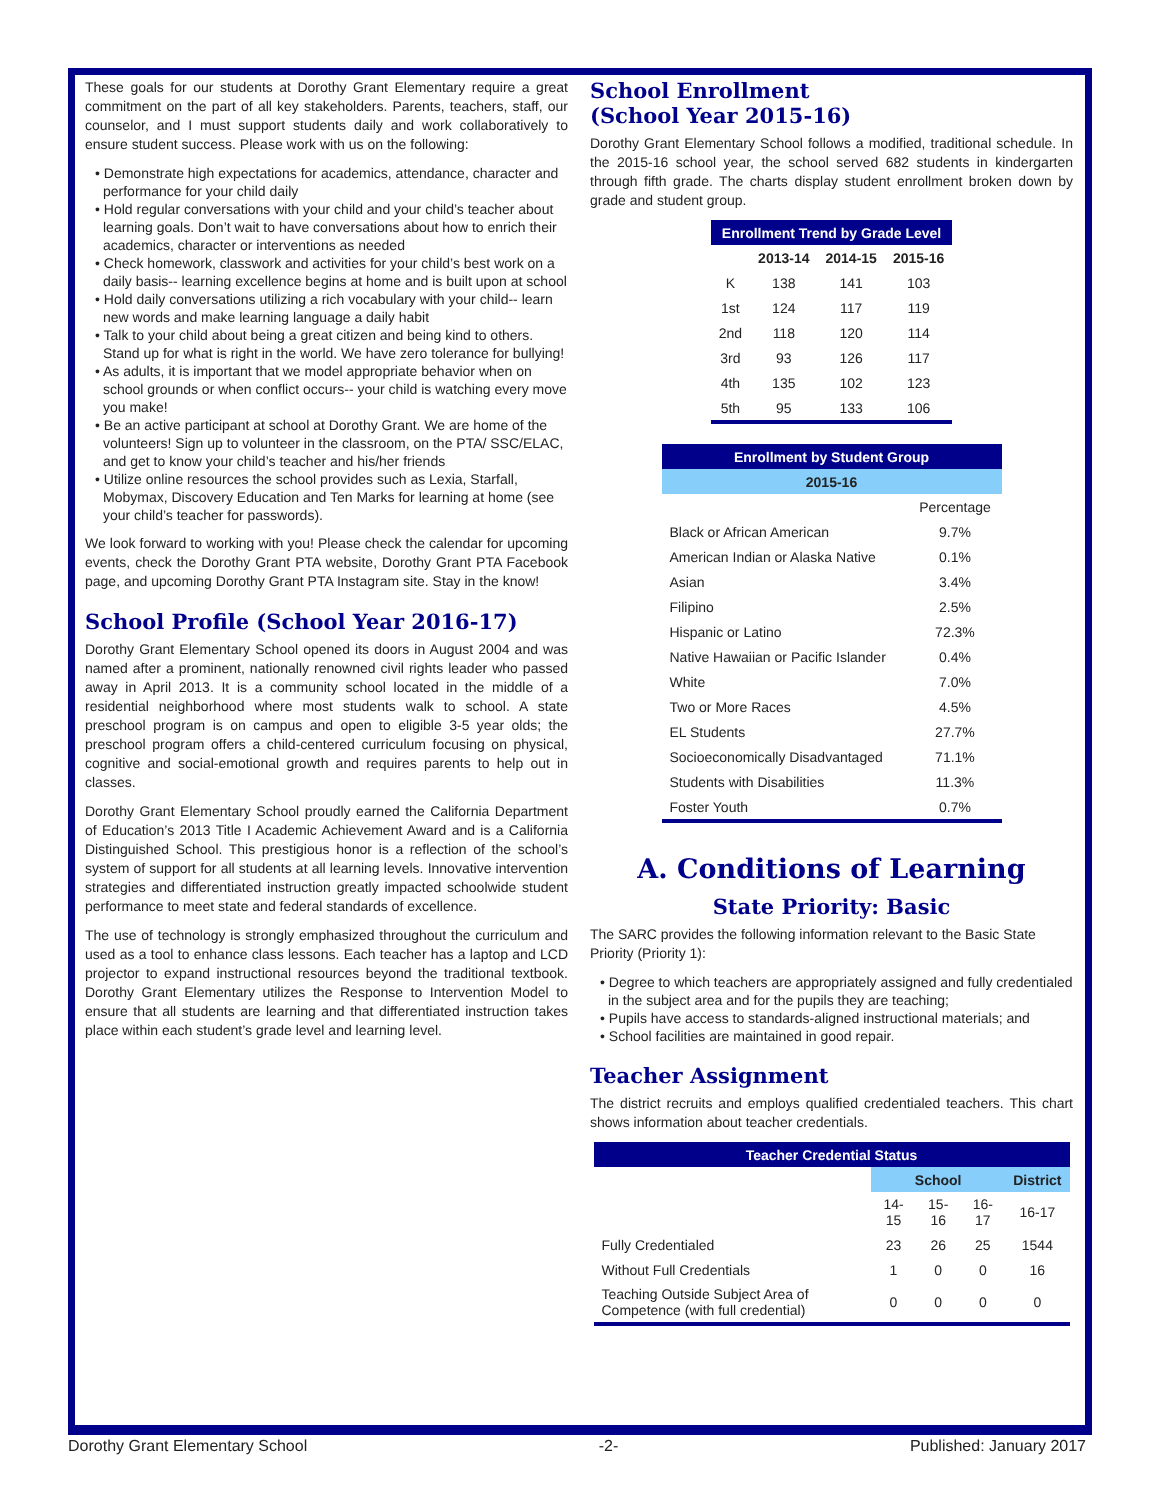These goals for our students at Dorothy Grant Elementary require a great commitment on the part of all key stakeholders. Parents, teachers, staff, our counselor, and I must support students daily and work collaboratively to ensure student success. Please work with us on the following:
• Demonstrate high expectations for academics, attendance, character and performance for your child daily
• Hold regular conversations with your child and your child’s teacher about learning goals. Don’t wait to have conversations about how to enrich their academics, character or interventions as needed
• Check homework, classwork and activities for your child’s best work on a daily basis-- learning excellence begins at home and is built upon at school
• Hold daily conversations utilizing a rich vocabulary with your child-- learn new words and make learning language a daily habit
• Talk to your child about being a great citizen and being kind to others. Stand up for what is right in the world. We have zero tolerance for bullying!
• As adults, it is important that we model appropriate behavior when on school grounds or when conflict occurs-- your child is watching every move you make!
• Be an active participant at school at Dorothy Grant. We are home of the volunteers! Sign up to volunteer in the classroom, on the PTA/ SSC/ELAC, and get to know your child’s teacher and his/her friends
• Utilize online resources the school provides such as Lexia, Starfall, Mobymax, Discovery Education and Ten Marks for learning at home (see your child’s teacher for passwords).
We look forward to working with you! Please check the calendar for upcoming events, check the Dorothy Grant PTA website, Dorothy Grant PTA Facebook page, and upcoming Dorothy Grant PTA Instagram site. Stay in the know!
School Profile (School Year 2016-17)
Dorothy Grant Elementary School opened its doors in August 2004 and was named after a prominent, nationally renowned civil rights leader who passed away in April 2013. It is a community school located in the middle of a residential neighborhood where most students walk to school. A state preschool program is on campus and open to eligible 3-5 year olds; the preschool program offers a child-centered curriculum focusing on physical, cognitive and social-emotional growth and requires parents to help out in classes.
Dorothy Grant Elementary School proudly earned the California Department of Education’s 2013 Title I Academic Achievement Award and is a California Distinguished School. This prestigious honor is a reflection of the school’s system of support for all students at all learning levels. Innovative intervention strategies and differentiated instruction greatly impacted schoolwide student performance to meet state and federal standards of excellence.
The use of technology is strongly emphasized throughout the curriculum and used as a tool to enhance class lessons. Each teacher has a laptop and LCD projector to expand instructional resources beyond the traditional textbook. Dorothy Grant Elementary utilizes the Response to Intervention Model to ensure that all students are learning and that differentiated instruction takes place within each student’s grade level and learning level.
School Enrollment
(School Year 2015-16)
Dorothy Grant Elementary School follows a modified, traditional schedule. In the 2015-16 school year, the school served 682 students in kindergarten through fifth grade. The charts display student enrollment broken down by grade and student group.
| Enrollment Trend by Grade Level | | | |
| --- | --- | --- | --- |
| | 2013-14 | 2014-15 | 2015-16 |
| K | 138 | 141 | 103 |
| 1st | 124 | 117 | 119 |
| 2nd | 118 | 120 | 114 |
| 3rd | 93 | 126 | 117 |
| 4th | 135 | 102 | 123 |
| 5th | 95 | 133 | 106 |
| Enrollment by Student Group | |
| --- | --- |
| 2015-16 | |
| | Percentage |
| Black or African American | 9.7% |
| American Indian or Alaska Native | 0.1% |
| Asian | 3.4% |
| Filipino | 2.5% |
| Hispanic or Latino | 72.3% |
| Native Hawaiian or Pacific Islander | 0.4% |
| White | 7.0% |
| Two or More Races | 4.5% |
| EL Students | 27.7% |
| Socioeconomically Disadvantaged | 71.1% |
| Students with Disabilities | 11.3% |
| Foster Youth | 0.7% |
A. Conditions of Learning
State Priority: Basic
The SARC provides the following information relevant to the Basic State Priority (Priority 1):
• Degree to which teachers are appropriately assigned and fully credentialed in the subject area and for the pupils they are teaching;
• Pupils have access to standards-aligned instructional materials; and
• School facilities are maintained in good repair.
Teacher Assignment
The district recruits and employs qualified credentialed teachers. This chart shows information about teacher credentials.
| Teacher Credential Status | | | | |
| --- | --- | --- | --- | --- |
| | School | | | District |
| | 14-15 | 15-16 | 16-17 | 16-17 |
| Fully Credentialed | 23 | 26 | 25 | 1544 |
| Without Full Credentials | 1 | 0 | 0 | 16 |
| Teaching Outside Subject Area of Competence (with full credential) | 0 | 0 | 0 | 0 |
Dorothy Grant Elementary School -2- Published: January 2017